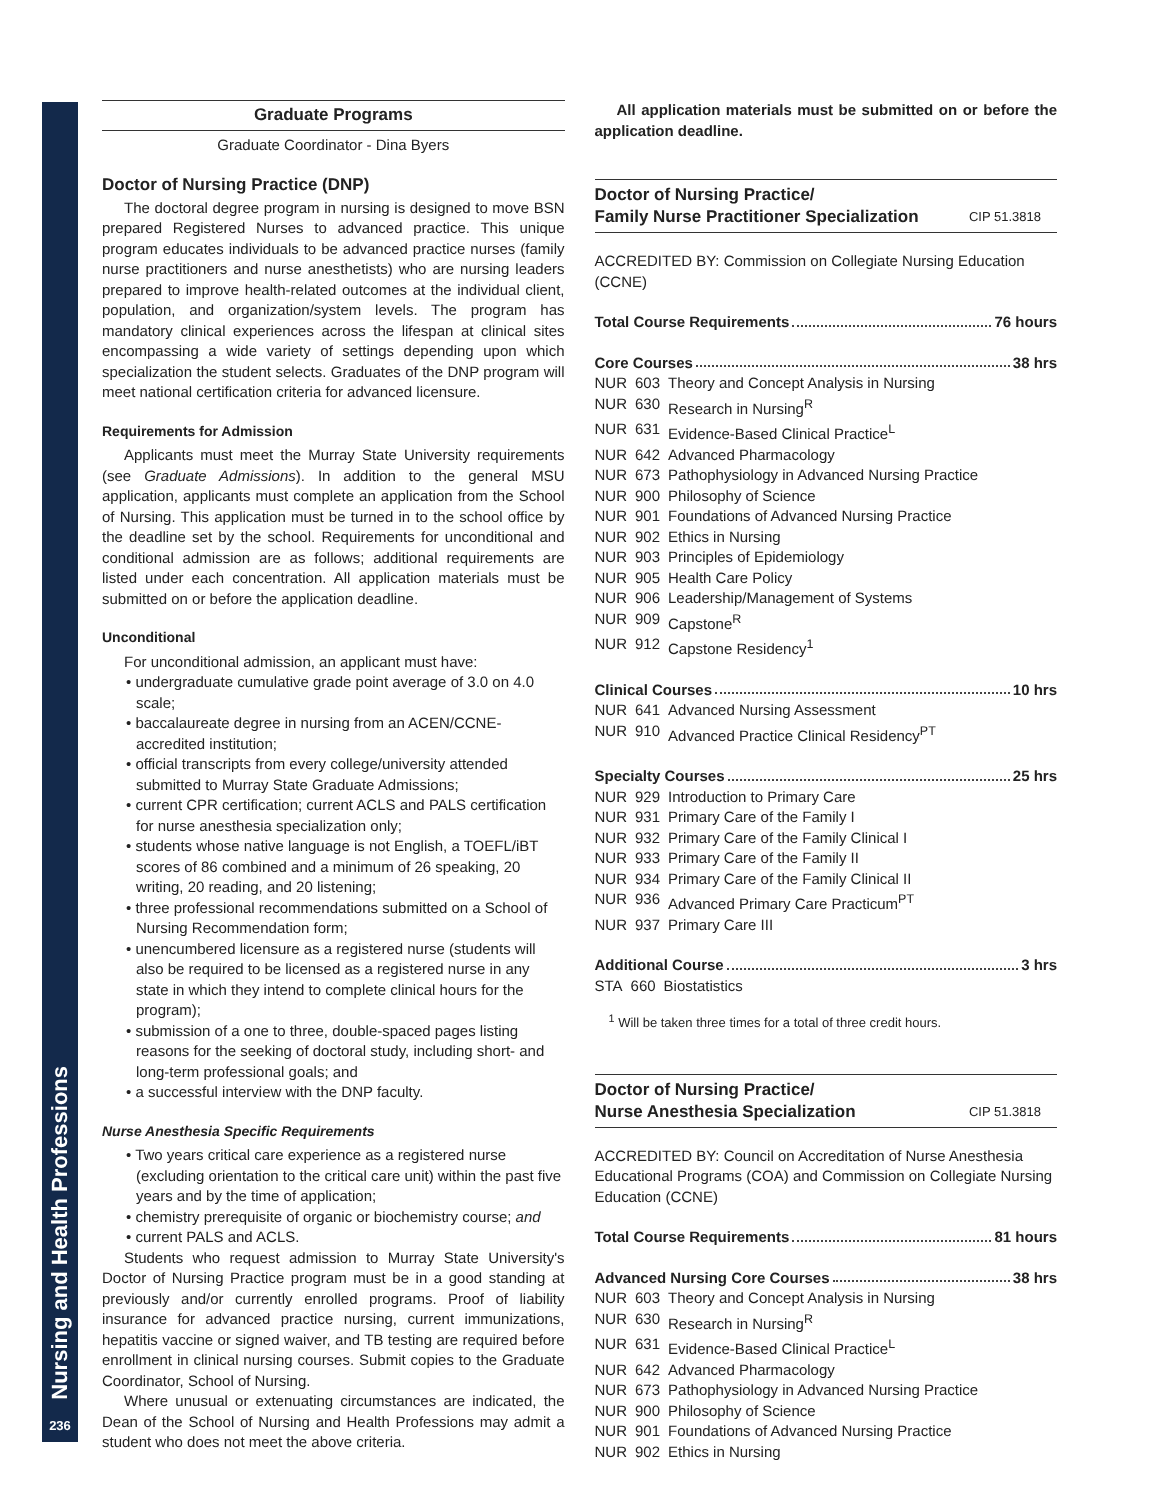Nursing and Health Professions
236
Graduate Programs
Graduate Coordinator - Dina Byers
Doctor of Nursing Practice (DNP)
The doctoral degree program in nursing is designed to move BSN prepared Registered Nurses to advanced practice. This unique program educates individuals to be advanced practice nurses (family nurse practitioners and nurse anesthetists) who are nursing leaders prepared to improve health-related outcomes at the individual client, population, and organization/system levels. The program has mandatory clinical experiences across the lifespan at clinical sites encompassing a wide variety of settings depending upon which specialization the student selects. Graduates of the DNP program will meet national certification criteria for advanced licensure.
Requirements for Admission
Applicants must meet the Murray State University requirements (see Graduate Admissions). In addition to the general MSU application, applicants must complete an application from the School of Nursing. This application must be turned in to the school office by the deadline set by the school. Requirements for unconditional and conditional admission are as follows; additional requirements are listed under each concentration. All application materials must be submitted on or before the application deadline.
Unconditional
For unconditional admission, an applicant must have:
• undergraduate cumulative grade point average of 3.0 on 4.0 scale;
• baccalaureate degree in nursing from an ACEN/CCNE-accredited institution;
• official transcripts from every college/university attended submitted to Murray State Graduate Admissions;
• current CPR certification; current ACLS and PALS certification for nurse anesthesia specialization only;
• students whose native language is not English, a TOEFL/iBT scores of 86 combined and a minimum of 26 speaking, 20 writing, 20 reading, and 20 listening;
• three professional recommendations submitted on a School of Nursing Recommendation form;
• unencumbered licensure as a registered nurse (students will also be required to be licensed as a registered nurse in any state in which they intend to complete clinical hours for the program);
• submission of a one to three, double-spaced pages listing reasons for the seeking of doctoral study, including short- and long-term professional goals; and
• a successful interview with the DNP faculty.
Nurse Anesthesia Specific Requirements
• Two years critical care experience as a registered nurse (excluding orientation to the critical care unit) within the past five years and by the time of application;
• chemistry prerequisite of organic or biochemistry course; and
• current PALS and ACLS.
Students who request admission to Murray State University's Doctor of Nursing Practice program must be in a good standing at previously and/or currently enrolled programs. Proof of liability insurance for advanced practice nursing, current immunizations, hepatitis vaccine or signed waiver, and TB testing are required before enrollment in clinical nursing courses. Submit copies to the Graduate Coordinator, School of Nursing.
Where unusual or extenuating circumstances are indicated, the Dean of the School of Nursing and Health Professions may admit a student who does not meet the above criteria.
All application materials must be submitted on or before the application deadline.
Doctor of Nursing Practice/
Family Nurse Practitioner Specialization CIP 51.3818
ACCREDITED BY: Commission on Collegiate Nursing Education (CCNE)
Total Course Requirements 76 hours
Core Courses 38 hrs
| NUR | 603 | Theory and Concept Analysis in Nursing |
| NUR | 630 | Research in Nursing<sup>R</sup> |
| NUR | 631 | Evidence-Based Clinical Practice<sup>L</sup> |
| NUR | 642 | Advanced Pharmacology |
| NUR | 673 | Pathophysiology in Advanced Nursing Practice |
| NUR | 900 | Philosophy of Science |
| NUR | 901 | Foundations of Advanced Nursing Practice |
| NUR | 902 | Ethics in Nursing |
| NUR | 903 | Principles of Epidemiology |
| NUR | 905 | Health Care Policy |
| NUR | 906 | Leadership/Management of Systems |
| NUR | 909 | Capstone<sup>R</sup> |
| NUR | 912 | Capstone Residency<sup>1</sup> |
Clinical Courses 10 hrs
| NUR | 641 | Advanced Nursing Assessment |
| NUR | 910 | Advanced Practice Clinical Residency<sup>PT</sup> |
Specialty Courses 25 hrs
| NUR | 929 | Introduction to Primary Care |
| NUR | 931 | Primary Care of the Family I |
| NUR | 932 | Primary Care of the Family Clinical I |
| NUR | 933 | Primary Care of the Family II |
| NUR | 934 | Primary Care of the Family Clinical II |
| NUR | 936 | Advanced Primary Care Practicum<sup>PT</sup> |
| NUR | 937 | Primary Care III |
Additional Course 3 hrs
| STA | 660 | Biostatistics |
<sup>1</sup> Will be taken three times for a total of three credit hours.
Doctor of Nursing Practice/
Nurse Anesthesia Specialization CIP 51.3818
ACCREDITED BY: Council on Accreditation of Nurse Anesthesia Educational Programs (COA) and Commission on Collegiate Nursing Education (CCNE)
Total Course Requirements 81 hours
Advanced Nursing Core Courses 38 hrs
| NUR | 603 | Theory and Concept Analysis in Nursing |
| NUR | 630 | Research in Nursing<sup>R</sup> |
| NUR | 631 | Evidence-Based Clinical Practice<sup>L</sup> |
| NUR | 642 | Advanced Pharmacology |
| NUR | 673 | Pathophysiology in Advanced Nursing Practice |
| NUR | 900 | Philosophy of Science |
| NUR | 901 | Foundations of Advanced Nursing Practice |
| NUR | 902 | Ethics in Nursing |